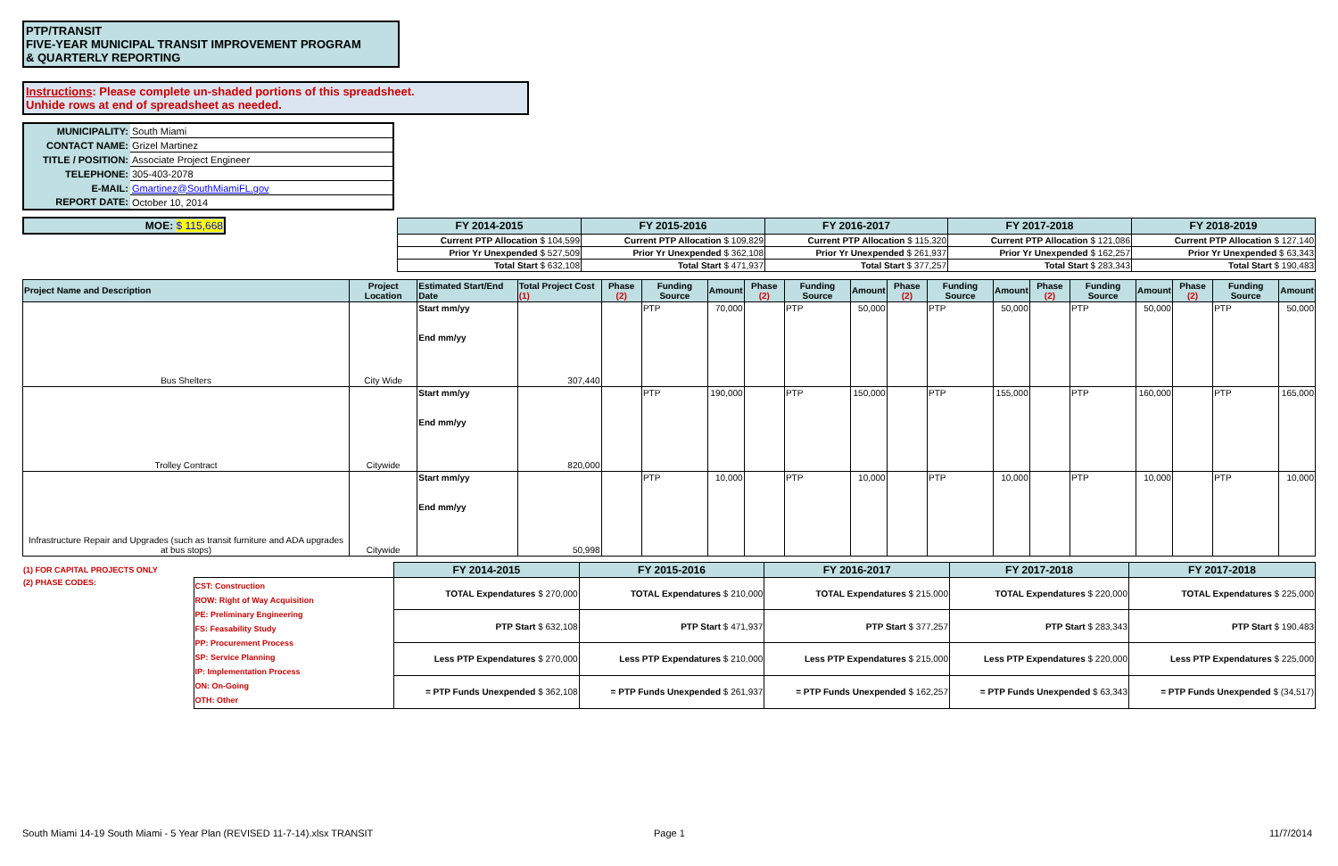PTP/TRANSIT
FIVE-YEAR MUNICIPAL TRANSIT IMPROVEMENT PROGRAM
& QUARTERLY REPORTING
Instructions: Please complete un-shaded portions of this spreadsheet.
Unhide rows at end of spreadsheet as needed.
| MUNICIPALITY: | South Miami |
| CONTACT NAME: | Grizel Martinez |
| TITLE / POSITION: | Associate Project Engineer |
| TELEPHONE: | 305-403-2078 |
| E-MAIL: | Gmartinez@SouthMiamiFL.gov |
| REPORT DATE: | October 10, 2014 |
| MOE: $ 115,668 | | FY 2014-2015 | FY 2015-2016 | FY 2016-2017 | FY 2017-2018 | FY 2018-2019 |
| | | Current PTP Allocation $ 104,599 | Current PTP Allocation $ 109,829 | Current PTP Allocation $ 115,320 | Current PTP Allocation $ 121,086 | Current PTP Allocation $ 127,140 |
| | | Prior Yr Unexpended $ 527,509 | Prior Yr Unexpended $ 362,108 | Prior Yr Unexpended $ 261,937 | Prior Yr Unexpended $ 162,257 | Prior Yr Unexpended $ 63,343 |
| | | Total Start $ 632,108 | Total Start $ 471,937 | Total Start $ 377,257 | Total Start $ 283,343 | Total Start $ 190,483 |
| Project Name and Description | Project Location | Estimated Start/End Date | Total Project Cost (1) | Phase (2) | Funding Source | Amount | Phase (2) | Funding Source | Amount | Phase (2) | Funding Source | Amount | Phase (2) | Funding Source | Amount | Phase (2) | Funding Source | Amount |
| --- | --- | --- | --- | --- | --- | --- | --- | --- | --- | --- | --- | --- | --- | --- | --- | --- | --- | --- |
| Bus Shelters | City Wide | Start mm/yy End mm/yy | 307,440 | | PTP | 70,000 | | PTP | 50,000 | | PTP | 50,000 | | PTP | 50,000 | | PTP | 50,000 |
| Trolley Contract | Citywide | Start mm/yy End mm/yy | 820,000 | | PTP | 190,000 | | PTP | 150,000 | | PTP | 155,000 | | PTP | 160,000 | | PTP | 165,000 |
| Infrastructure Repair and Upgrades (such as transit furniture and ADA upgrades at bus stops) | Citywide | Start mm/yy End mm/yy | 50,998 | | PTP | 10,000 | | PTP | 10,000 | | PTP | 10,000 | | PTP | 10,000 | | PTP | 10,000 |
| (1) FOR CAPITAL PROJECTS ONLY | | FY 2014-2015 | FY 2015-2016 | FY 2016-2017 | FY 2017-2018 | FY 2017-2018 |
| (2) PHASE CODES: | CST: Construction ROW: Right of Way Acquisition PE: Preliminary Engineering FS: Feasability Study PP: Procurement Process SP: Service Planning IP: Implementation Process ON: On-Going OTH: Other | TOTAL Expendatures $ 270,000 | TOTAL Expendatures $ 210,000 | TOTAL Expendatures $ 215,000 | TOTAL Expendatures $ 220,000 | TOTAL Expendatures $ 225,000 |
| | | PTP Start $ 632,108 | PTP Start $ 471,937 | PTP Start $ 377,257 | PTP Start $ 283,343 | PTP Start $ 190,483 |
| | | Less PTP Expendatures $ 270,000 | Less PTP Expendatures $ 210,000 | Less PTP Expendatures $ 215,000 | Less PTP Expendatures $ 220,000 | Less PTP Expendatures $ 225,000 |
| | | = PTP Funds Unexpended $ 362,108 | = PTP Funds Unexpended $ 261,937 | = PTP Funds Unexpended $ 162,257 | = PTP Funds Unexpended $ 63,343 | = PTP Funds Unexpended $ (34,517) |
South Miami 14-19 South Miami - 5 Year Plan (REVISED 11-7-14).xlsx TRANSIT
Page 1 11/7/2014